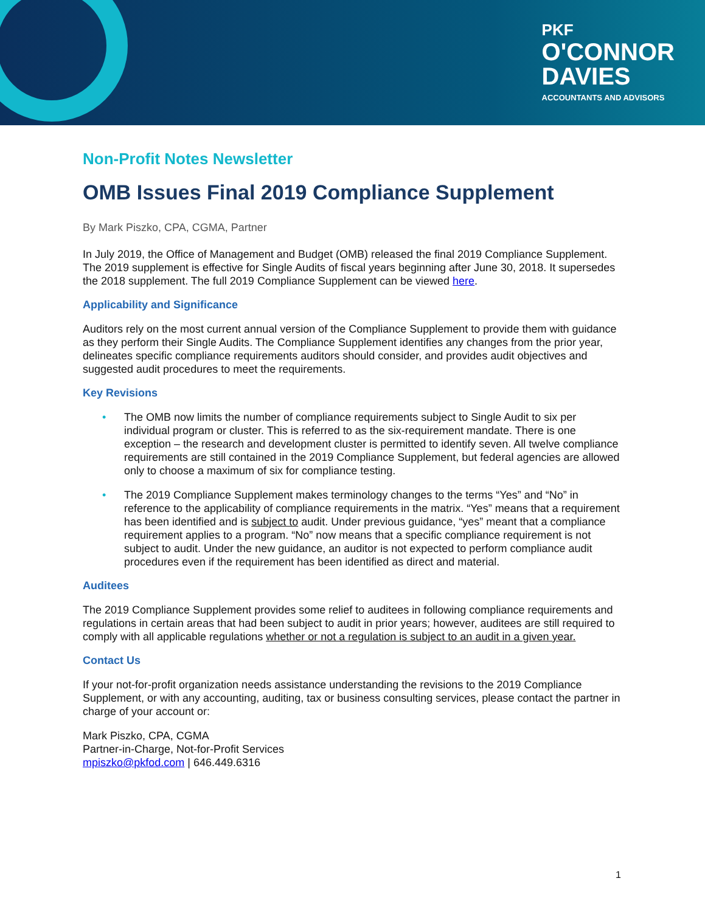PKF
O'CONNOR
DAVIES
ACCOUNTANTS AND ADVISORS
Non-Profit Notes Newsletter
OMB Issues Final 2019 Compliance Supplement
By Mark Piszko, CPA, CGMA, Partner
In July 2019, the Office of Management and Budget (OMB) released the final 2019 Compliance Supplement. The 2019 supplement is effective for Single Audits of fiscal years beginning after June 30, 2018. It supersedes the 2018 supplement. The full 2019 Compliance Supplement can be viewed here.
Applicability and Significance
Auditors rely on the most current annual version of the Compliance Supplement to provide them with guidance as they perform their Single Audits. The Compliance Supplement identifies any changes from the prior year, delineates specific compliance requirements auditors should consider, and provides audit objectives and suggested audit procedures to meet the requirements.
Key Revisions
• The OMB now limits the number of compliance requirements subject to Single Audit to six per individual program or cluster. This is referred to as the six-requirement mandate. There is one exception – the research and development cluster is permitted to identify seven. All twelve compliance requirements are still contained in the 2019 Compliance Supplement, but federal agencies are allowed only to choose a maximum of six for compliance testing.
• The 2019 Compliance Supplement makes terminology changes to the terms “Yes” and “No” in reference to the applicability of compliance requirements in the matrix. “Yes” means that a requirement has been identified and is subject to audit. Under previous guidance, “yes” meant that a compliance requirement applies to a program. “No” now means that a specific compliance requirement is not subject to audit. Under the new guidance, an auditor is not expected to perform compliance audit procedures even if the requirement has been identified as direct and material.
Auditees
The 2019 Compliance Supplement provides some relief to auditees in following compliance requirements and regulations in certain areas that had been subject to audit in prior years; however, auditees are still required to comply with all applicable regulations whether or not a regulation is subject to an audit in a given year.
Contact Us
If your not-for-profit organization needs assistance understanding the revisions to the 2019 Compliance Supplement, or with any accounting, auditing, tax or business consulting services, please contact the partner in charge of your account or:
Mark Piszko, CPA, CGMA
Partner-in-Charge, Not-for-Profit Services
mpiszko@pkfod.com | 646.449.6316
1